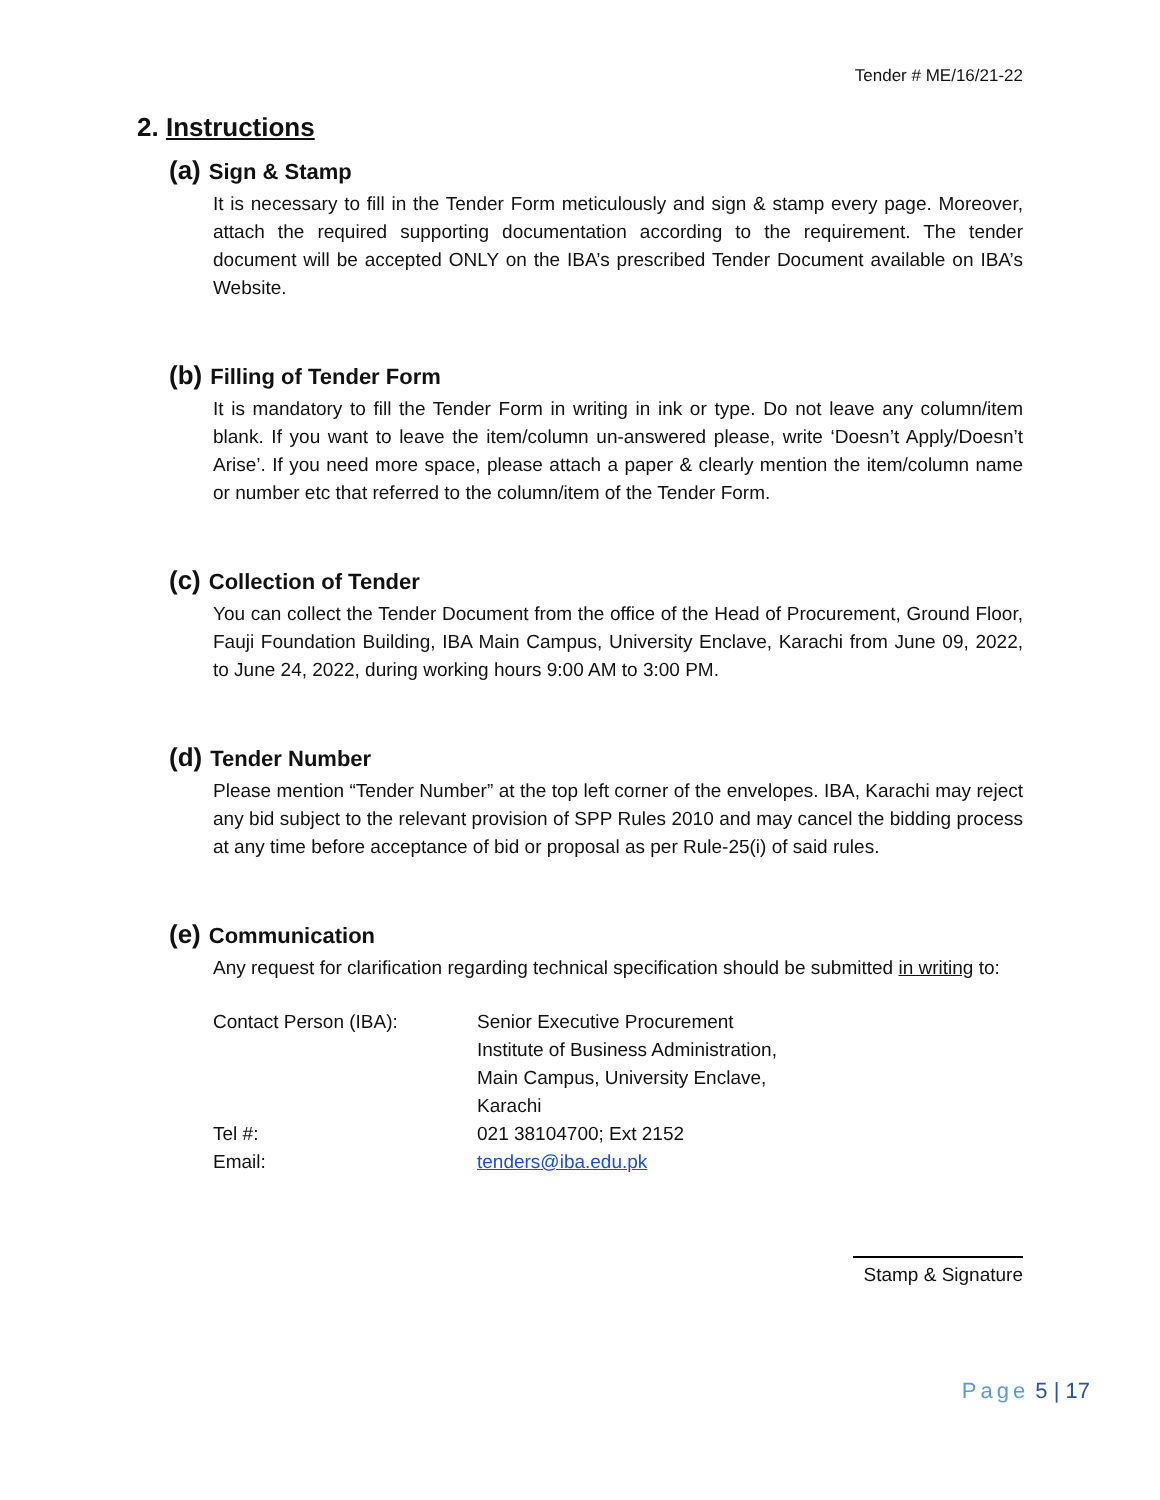Tender # ME/16/21-22
2. Instructions
(a) Sign & Stamp
It is necessary to fill in the Tender Form meticulously and sign & stamp every page. Moreover, attach the required supporting documentation according to the requirement. The tender document will be accepted ONLY on the IBA’s prescribed Tender Document available on IBA’s Website.
(b) Filling of Tender Form
It is mandatory to fill the Tender Form in writing in ink or type. Do not leave any column/item blank. If you want to leave the item/column un-answered please, write ‘Doesn’t Apply/Doesn’t Arise’. If you need more space, please attach a paper & clearly mention the item/column name or number etc that referred to the column/item of the Tender Form.
(c) Collection of Tender
You can collect the Tender Document from the office of the Head of Procurement, Ground Floor, Fauji Foundation Building, IBA Main Campus, University Enclave, Karachi from June 09, 2022, to June 24, 2022, during working hours 9:00 AM to 3:00 PM.
(d) Tender Number
Please mention “Tender Number” at the top left corner of the envelopes. IBA, Karachi may reject any bid subject to the relevant provision of SPP Rules 2010 and may cancel the bidding process at any time before acceptance of bid or proposal as per Rule-25(i) of said rules.
(e) Communication
Any request for clarification regarding technical specification should be submitted in writing to:
| Contact Person (IBA): | Senior Executive Procurement Institute of Business Administration, Main Campus, University Enclave, Karachi |
| Tel #: | 021 38104700; Ext 2152 |
| Email: | tenders@iba.edu.pk |
Stamp & Signature
Page 5 | 17